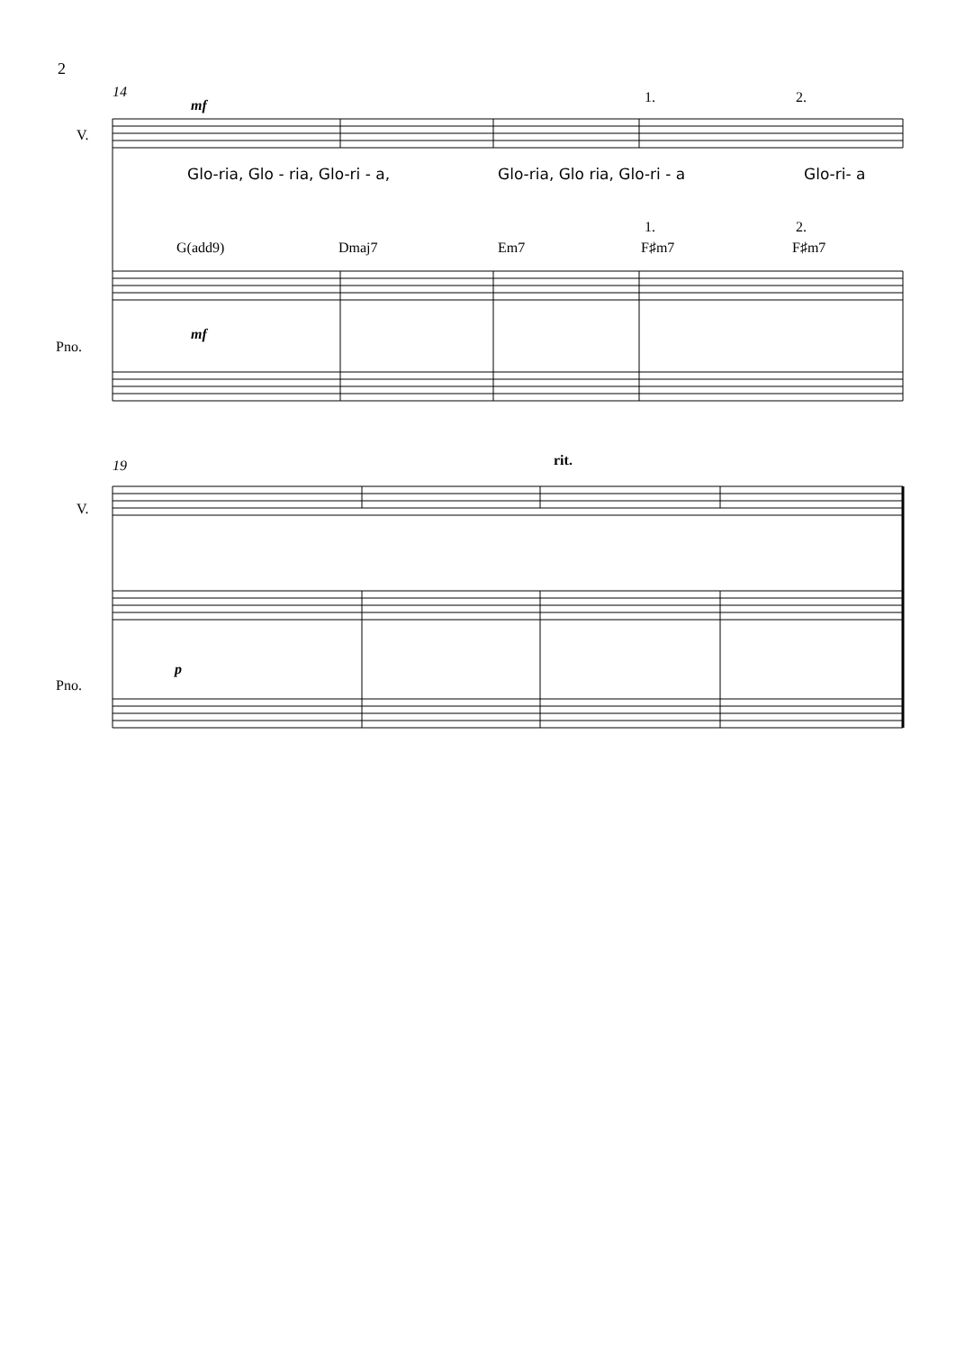2
Glo-ria, Glo - ria, Glo-ri - a,
Glo-ria, Glo ria, Glo-ri - a
Glo-ri- a
14
19
V.
V.
Pno.
Pno.
G(add9)
Dmaj7
Em7
F♯m7
F♯m7
1.
2.
1.
2.
mf
mf
p
rit.